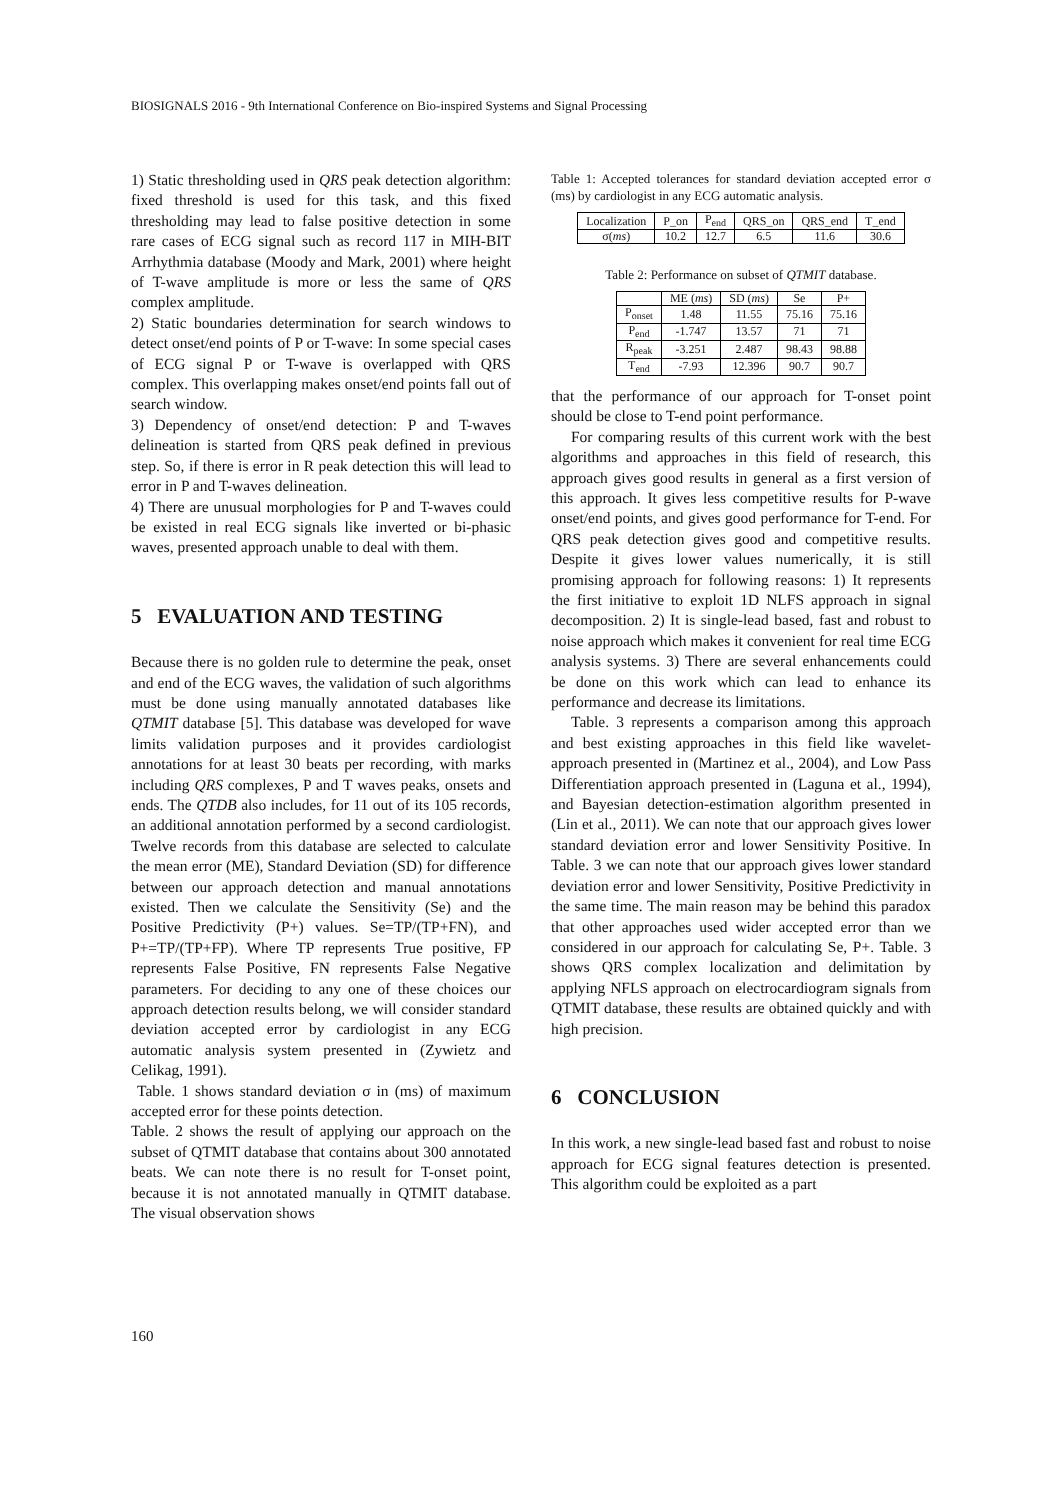BIOSIGNALS 2016 - 9th International Conference on Bio-inspired Systems and Signal Processing
1) Static thresholding used in QRS peak detection algorithm: fixed threshold is used for this task, and this fixed thresholding may lead to false positive detection in some rare cases of ECG signal such as record 117 in MIH-BIT Arrhythmia database (Moody and Mark, 2001) where height of T-wave amplitude is more or less the same of QRS complex amplitude.
2) Static boundaries determination for search windows to detect onset/end points of P or T-wave: In some special cases of ECG signal P or T-wave is overlapped with QRS complex. This overlapping makes onset/end points fall out of search window.
3) Dependency of onset/end detection: P and T-waves delineation is started from QRS peak defined in previous step. So, if there is error in R peak detection this will lead to error in P and T-waves delineation.
4) There are unusual morphologies for P and T-waves could be existed in real ECG signals like inverted or bi-phasic waves, presented approach unable to deal with them.
5 EVALUATION AND TESTING
Because there is no golden rule to determine the peak, onset and end of the ECG waves, the validation of such algorithms must be done using manually annotated databases like QTMIT database [5]. This database was developed for wave limits validation purposes and it provides cardiologist annotations for at least 30 beats per recording, with marks including QRS complexes, P and T waves peaks, onsets and ends. The QTDB also includes, for 11 out of its 105 records, an additional annotation performed by a second cardiologist. Twelve records from this database are selected to calculate the mean error (ME), Standard Deviation (SD) for difference between our approach detection and manual annotations existed. Then we calculate the Sensitivity (Se) and the Positive Predictivity (P+) values. Se=TP/(TP+FN), and P+=TP/(TP+FP). Where TP represents True positive, FP represents False Positive, FN represents False Negative parameters. For deciding to any one of these choices our approach detection results belong, we will consider standard deviation accepted error by cardiologist in any ECG automatic analysis system presented in (Zywietz and Celikag, 1991).
Table. 1 shows standard deviation σ in (ms) of maximum accepted error for these points detection.
Table. 2 shows the result of applying our approach on the subset of QTMIT database that contains about 300 annotated beats. We can note there is no result for T-onset point, because it is not annotated manually in QTMIT database. The visual observation shows
Table 1: Accepted tolerances for standard deviation accepted error σ (ms) by cardiologist in any ECG automatic analysis.
| Localization | P_on | P<sub>end</sub> | QRS_on | QRS_end | T_end |
| σ( ms ) | 10.2 | 12.7 | 6.5 | 11.6 | 30.6 |
Table 2: Performance on subset of QTMIT database.
| | ME ( ms ) | SD ( ms ) | Se | P+ |
| --- | --- | --- | --- | --- |
| P<sub>onset</sub> | 1.48 | 11.55 | 75.16 | 75.16 |
| P<sub>end</sub> | -1.747 | 13.57 | 71 | 71 |
| R<sub>peak</sub> | -3.251 | 2.487 | 98.43 | 98.88 |
| T<sub>end</sub> | -7.93 | 12.396 | 90.7 | 90.7 |
that the performance of our approach for T-onset point should be close to T-end point performance.
For comparing results of this current work with the best algorithms and approaches in this field of research, this approach gives good results in general as a first version of this approach. It gives less competitive results for P-wave onset/end points, and gives good performance for T-end. For QRS peak detection gives good and competitive results. Despite it gives lower values numerically, it is still promising approach for following reasons: 1) It represents the first initiative to exploit 1D NLFS approach in signal decomposition. 2) It is single-lead based, fast and robust to noise approach which makes it convenient for real time ECG analysis systems. 3) There are several enhancements could be done on this work which can lead to enhance its performance and decrease its limitations.
Table. 3 represents a comparison among this approach and best existing approaches in this field like wavelet- approach presented in (Martinez et al., 2004), and Low Pass Differentiation approach presented in (Laguna et al., 1994), and Bayesian detection-estimation algorithm presented in (Lin et al., 2011). We can note that our approach gives lower standard deviation error and lower Sensitivity Positive. In Table. 3 we can note that our approach gives lower standard deviation error and lower Sensitivity, Positive Predictivity in the same time. The main reason may be behind this paradox that other approaches used wider accepted error than we considered in our approach for calculating Se, P+. Table. 3 shows QRS complex localization and delimitation by applying NFLS approach on electrocardiogram signals from QTMIT database, these results are obtained quickly and with high precision.
6 CONCLUSION
In this work, a new single-lead based fast and robust to noise approach for ECG signal features detection is presented. This algorithm could be exploited as a part
160